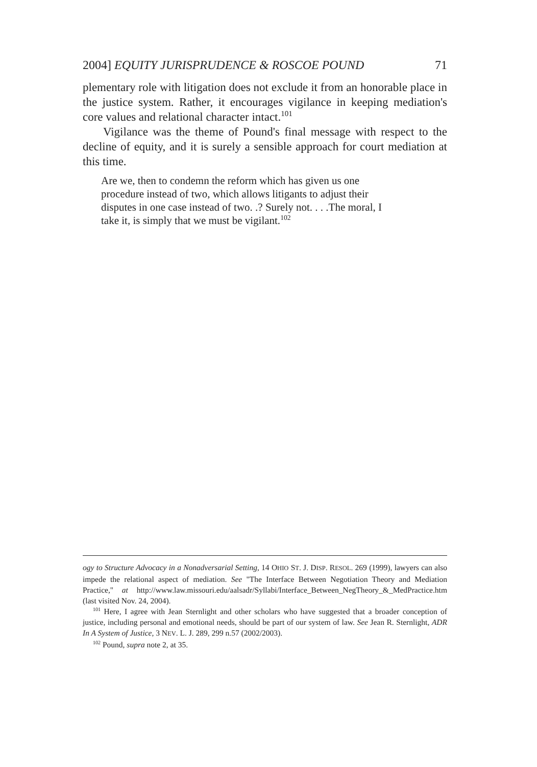2004] EQUITY JURISPRUDENCE & ROSCOE POUND 71
plementary role with litigation does not exclude it from an honorable place in the justice system. Rather, it encourages vigilance in keeping mediation's core values and relational character intact.<sup>101</sup>
Vigilance was the theme of Pound's final message with respect to the decline of equity, and it is surely a sensible approach for court mediation at this time.
Are we, then to condemn the reform which has given us one procedure instead of two, which allows litigants to adjust their disputes in one case instead of two. .? Surely not. . . .The moral, I take it, is simply that we must be vigilant.<sup>102</sup>
ogy to Structure Advocacy in a Nonadversarial Setting, 14 OHIO ST. J. DISP. RESOL. 269 (1999), lawyers can also impede the relational aspect of mediation. See "The Interface Between Negotiation Theory and Mediation Practice," at http://www.law.missouri.edu/aalsadr/Syllabi/Interface_Between_NegTheory_&_MedPractice.htm (last visited Nov. 24, 2004).
<sup>101</sup> Here, I agree with Jean Sternlight and other scholars who have suggested that a broader conception of justice, including personal and emotional needs, should be part of our system of law. See Jean R. Sternlight, ADR In A System of Justice, 3 NEV. L. J. 289, 299 n.57 (2002/2003).
<sup>102</sup> Pound, supra note 2, at 35.